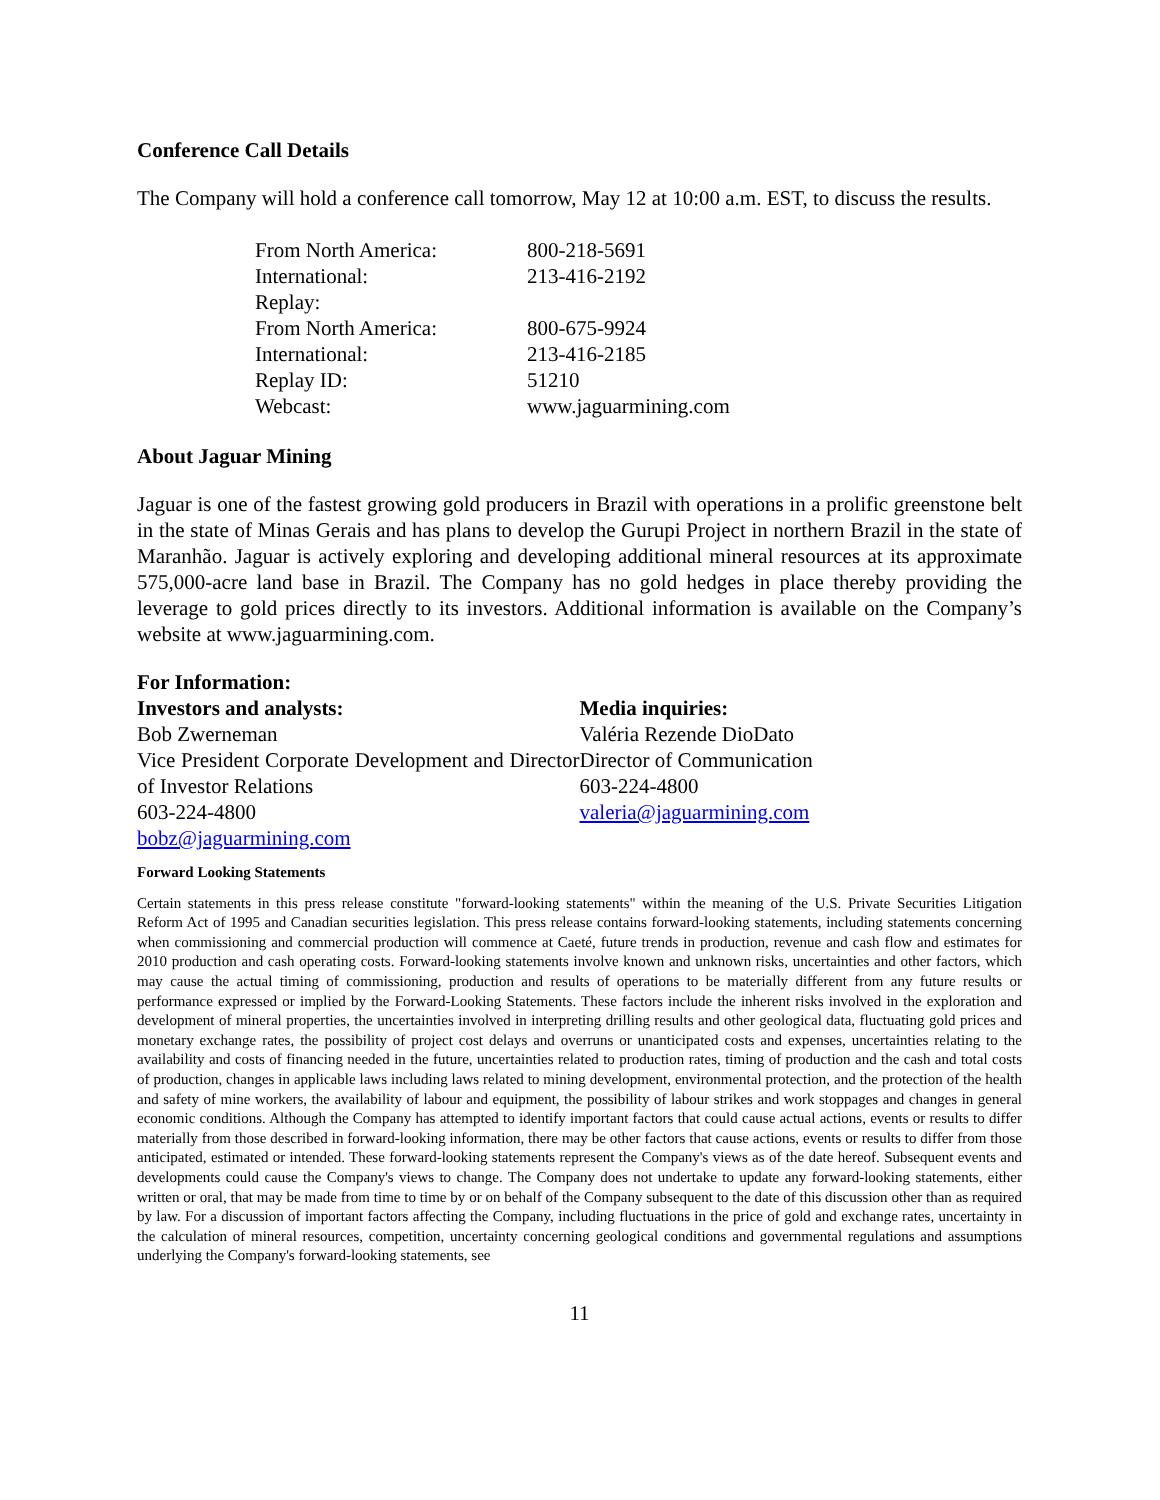Conference Call Details
The Company will hold a conference call tomorrow, May 12 at 10:00 a.m. EST, to discuss the results.
| From North America: | 800-218-5691 |
| International: | 213-416-2192 |
| Replay: | |
| From North America: | 800-675-9924 |
| International: | 213-416-2185 |
| Replay ID: | 51210 |
| Webcast: | www.jaguarmining.com |
About Jaguar Mining
Jaguar is one of the fastest growing gold producers in Brazil with operations in a prolific greenstone belt in the state of Minas Gerais and has plans to develop the Gurupi Project in northern Brazil in the state of Maranhão. Jaguar is actively exploring and developing additional mineral resources at its approximate 575,000-acre land base in Brazil. The Company has no gold hedges in place thereby providing the leverage to gold prices directly to its investors. Additional information is available on the Company’s website at www.jaguarmining.com.
For Information:
Investors and analysts:
Bob Zwerneman
Vice President Corporate Development and Director of Investor Relations
603-224-4800
bobz@jaguarmining.com
Media inquiries:
Valéria Rezende DioDato
Director of Communication
603-224-4800
valeria@jaguarmining.com
Forward Looking Statements
Certain statements in this press release constitute "forward-looking statements" within the meaning of the U.S. Private Securities Litigation Reform Act of 1995 and Canadian securities legislation. This press release contains forward-looking statements, including statements concerning when commissioning and commercial production will commence at Caeté, future trends in production, revenue and cash flow and estimates for 2010 production and cash operating costs. Forward-looking statements involve known and unknown risks, uncertainties and other factors, which may cause the actual timing of commissioning, production and results of operations to be materially different from any future results or performance expressed or implied by the Forward-Looking Statements. These factors include the inherent risks involved in the exploration and development of mineral properties, the uncertainties involved in interpreting drilling results and other geological data, fluctuating gold prices and monetary exchange rates, the possibility of project cost delays and overruns or unanticipated costs and expenses, uncertainties relating to the availability and costs of financing needed in the future, uncertainties related to production rates, timing of production and the cash and total costs of production, changes in applicable laws including laws related to mining development, environmental protection, and the protection of the health and safety of mine workers, the availability of labour and equipment, the possibility of labour strikes and work stoppages and changes in general economic conditions. Although the Company has attempted to identify important factors that could cause actual actions, events or results to differ materially from those described in forward-looking information, there may be other factors that cause actions, events or results to differ from those anticipated, estimated or intended. These forward-looking statements represent the Company's views as of the date hereof. Subsequent events and developments could cause the Company's views to change. The Company does not undertake to update any forward-looking statements, either written or oral, that may be made from time to time by or on behalf of the Company subsequent to the date of this discussion other than as required by law. For a discussion of important factors affecting the Company, including fluctuations in the price of gold and exchange rates, uncertainty in the calculation of mineral resources, competition, uncertainty concerning geological conditions and governmental regulations and assumptions underlying the Company's forward-looking statements, see
11